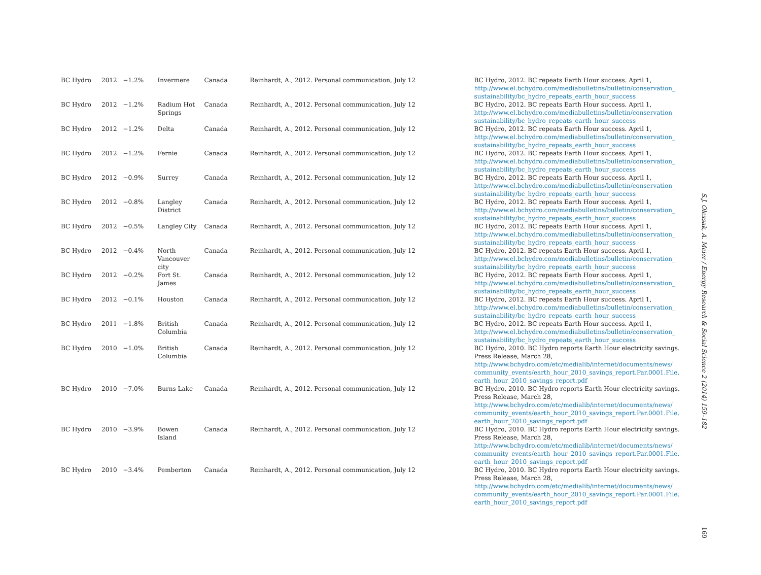| BC Hydro | 2012 | −1.2% | Invermere | Canada | Reinhardt, A., 2012. Personal communication, July 12 | BC Hydro, 2012. BC repeats Earth Hour success. April 1, http://www.el.bchydro.com/mediabulletins/bulletin/conservation_ sustainability/bc_hydro_repeats_earth_hour_success |
| BC Hydro | 2012 | −1.2% | Radium Hot Springs | Canada | Reinhardt, A., 2012. Personal communication, July 12 | BC Hydro, 2012. BC repeats Earth Hour success. April 1, http://www.el.bchydro.com/mediabulletins/bulletin/conservation_ sustainability/bc_hydro_repeats_earth_hour_success |
| BC Hydro | 2012 | −1.2% | Delta | Canada | Reinhardt, A., 2012. Personal communication, July 12 | BC Hydro, 2012. BC repeats Earth Hour success. April 1, http://www.el.bchydro.com/mediabulletins/bulletin/conservation_ sustainability/bc_hydro_repeats_earth_hour_success |
| BC Hydro | 2012 | −1.2% | Fernie | Canada | Reinhardt, A., 2012. Personal communication, July 12 | BC Hydro, 2012. BC repeats Earth Hour success. April 1, http://www.el.bchydro.com/mediabulletins/bulletin/conservation_ sustainability/bc_hydro_repeats_earth_hour_success |
| BC Hydro | 2012 | −0.9% | Surrey | Canada | Reinhardt, A., 2012. Personal communication, July 12 | BC Hydro, 2012. BC repeats Earth Hour success. April 1, http://www.el.bchydro.com/mediabulletins/bulletin/conservation_ sustainability/bc_hydro_repeats_earth_hour_success |
| BC Hydro | 2012 | −0.8% | Langley District | Canada | Reinhardt, A., 2012. Personal communication, July 12 | BC Hydro, 2012. BC repeats Earth Hour success. April 1, http://www.el.bchydro.com/mediabulletins/bulletin/conservation_ sustainability/bc_hydro_repeats_earth_hour_success |
| BC Hydro | 2012 | −0.5% | Langley City | Canada | Reinhardt, A., 2012. Personal communication, July 12 | BC Hydro, 2012. BC repeats Earth Hour success. April 1, http://www.el.bchydro.com/mediabulletins/bulletin/conservation_ sustainability/bc_hydro_repeats_earth_hour_success |
| BC Hydro | 2012 | −0.4% | North Vancouver city | Canada | Reinhardt, A., 2012. Personal communication, July 12 | BC Hydro, 2012. BC repeats Earth Hour success. April 1, http://www.el.bchydro.com/mediabulletins/bulletin/conservation_ sustainability/bc_hydro_repeats_earth_hour_success |
| BC Hydro | 2012 | −0.2% | Fort St. James | Canada | Reinhardt, A., 2012. Personal communication, July 12 | BC Hydro, 2012. BC repeats Earth Hour success. April 1, http://www.el.bchydro.com/mediabulletins/bulletin/conservation_ sustainability/bc_hydro_repeats_earth_hour_success |
| BC Hydro | 2012 | −0.1% | Houston | Canada | Reinhardt, A., 2012. Personal communication, July 12 | BC Hydro, 2012. BC repeats Earth Hour success. April 1, http://www.el.bchydro.com/mediabulletins/bulletin/conservation_ sustainability/bc_hydro_repeats_earth_hour_success |
| BC Hydro | 2011 | −1.8% | British Columbia | Canada | Reinhardt, A., 2012. Personal communication, July 12 | BC Hydro, 2012. BC repeats Earth Hour success. April 1, http://www.el.bchydro.com/mediabulletins/bulletin/conservation_ sustainability/bc_hydro_repeats_earth_hour_success |
| BC Hydro | 2010 | −1.0% | British Columbia | Canada | Reinhardt, A., 2012. Personal communication, July 12 | BC Hydro, 2010. BC Hydro reports Earth Hour electricity savings. Press Release, March 28, http://www.bchydro.com/etc/medialib/internet/documents/news/ community_events/earth_hour_2010_savings_report.Par.0001.File. earth_hour_2010_savings_report.pdf |
| BC Hydro | 2010 | −7.0% | Burns Lake | Canada | Reinhardt, A., 2012. Personal communication, July 12 | BC Hydro, 2010. BC Hydro reports Earth Hour electricity savings. Press Release, March 28, http://www.bchydro.com/etc/medialib/internet/documents/news/ community_events/earth_hour_2010_savings_report.Par.0001.File. earth_hour_2010_savings_report.pdf |
| BC Hydro | 2010 | −3.9% | Bowen Island | Canada | Reinhardt, A., 2012. Personal communication, July 12 | BC Hydro, 2010. BC Hydro reports Earth Hour electricity savings. Press Release, March 28, http://www.bchydro.com/etc/medialib/internet/documents/news/ community_events/earth_hour_2010_savings_report.Par.0001.File. earth_hour_2010_savings_report.pdf |
| BC Hydro | 2010 | −3.4% | Pemberton | Canada | Reinhardt, A., 2012. Personal communication, July 12 | BC Hydro, 2010. BC Hydro reports Earth Hour electricity savings. Press Release, March 28, http://www.bchydro.com/etc/medialib/internet/documents/news/ community_events/earth_hour_2010_savings_report.Par.0001.File. earth_hour_2010_savings_report.pdf |
S.J. Olexsak, A. Meier / Energy Research & Social Science 2 (2014) 159–182
169